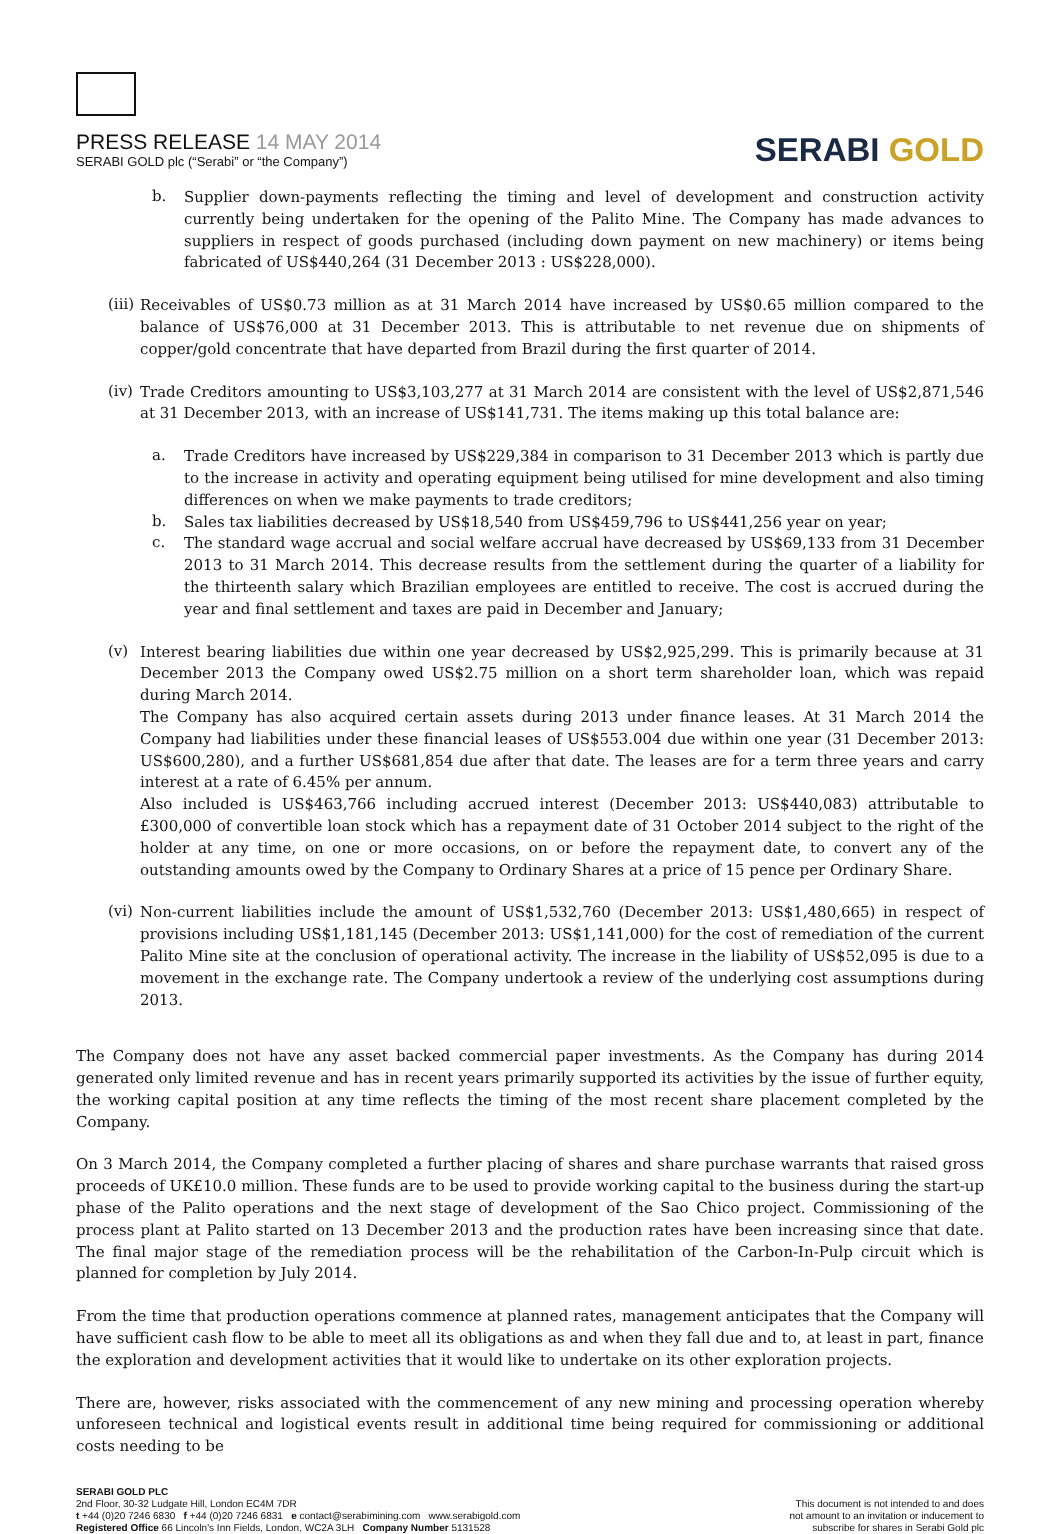PRESS RELEASE 14 MAY 2014
SERABI GOLD plc (“Serabi” or “the Company”)
SERABI GOLD
b.
Supplier down-payments reflecting the timing and level of development and construction activity currently being undertaken for the opening of the Palito Mine. The Company has made advances to suppliers in respect of goods purchased (including down payment on new machinery) or items being fabricated of US$440,264 (31 December 2013 : US$228,000).
(iii)
Receivables of US$0.73 million as at 31 March 2014 have increased by US$0.65 million compared to the balance of US$76,000 at 31 December 2013. This is attributable to net revenue due on shipments of copper/gold concentrate that have departed from Brazil during the first quarter of 2014.
(iv)
Trade Creditors amounting to US$3,103,277 at 31 March 2014 are consistent with the level of US$2,871,546 at 31 December 2013, with an increase of US$141,731. The items making up this total balance are:
a.
Trade Creditors have increased by US$229,384 in comparison to 31 December 2013 which is partly due to the increase in activity and operating equipment being utilised for mine development and also timing differences on when we make payments to trade creditors;
b.
Sales tax liabilities decreased by US$18,540 from US$459,796 to US$441,256 year on year;
c.
The standard wage accrual and social welfare accrual have decreased by US$69,133 from 31 December 2013 to 31 March 2014. This decrease results from the settlement during the quarter of a liability for the thirteenth salary which Brazilian employees are entitled to receive. The cost is accrued during the year and final settlement and taxes are paid in December and January;
(v)
Interest bearing liabilities due within one year decreased by US$2,925,299. This is primarily because at 31 December 2013 the Company owed US$2.75 million on a short term shareholder loan, which was repaid during March 2014.
The Company has also acquired certain assets during 2013 under finance leases. At 31 March 2014 the Company had liabilities under these financial leases of US$553.004 due within one year (31 December 2013: US$600,280), and a further US$681,854 due after that date. The leases are for a term three years and carry interest at a rate of 6.45% per annum.
Also included is US$463,766 including accrued interest (December 2013: US$440,083) attributable to £300,000 of convertible loan stock which has a repayment date of 31 October 2014 subject to the right of the holder at any time, on one or more occasions, on or before the repayment date, to convert any of the outstanding amounts owed by the Company to Ordinary Shares at a price of 15 pence per Ordinary Share.
(vi)
Non-current liabilities include the amount of US$1,532,760 (December 2013: US$1,480,665) in respect of provisions including US$1,181,145 (December 2013: US$1,141,000) for the cost of remediation of the current Palito Mine site at the conclusion of operational activity. The increase in the liability of US$52,095 is due to a movement in the exchange rate. The Company undertook a review of the underlying cost assumptions during 2013.
The Company does not have any asset backed commercial paper investments. As the Company has during 2014 generated only limited revenue and has in recent years primarily supported its activities by the issue of further equity, the working capital position at any time reflects the timing of the most recent share placement completed by the Company.
On 3 March 2014, the Company completed a further placing of shares and share purchase warrants that raised gross proceeds of UK£10.0 million. These funds are to be used to provide working capital to the business during the start-up phase of the Palito operations and the next stage of development of the Sao Chico project. Commissioning of the process plant at Palito started on 13 December 2013 and the production rates have been increasing since that date. The final major stage of the remediation process will be the rehabilitation of the Carbon-In-Pulp circuit which is planned for completion by July 2014.
From the time that production operations commence at planned rates, management anticipates that the Company will have sufficient cash flow to be able to meet all its obligations as and when they fall due and to, at least in part, finance the exploration and development activities that it would like to undertake on its other exploration projects.
There are, however, risks associated with the commencement of any new mining and processing operation whereby unforeseen technical and logistical events result in additional time being required for commissioning or additional costs needing to be
SERABI GOLD PLC
2nd Floor, 30-32 Ludgate Hill, London EC4M 7DR
t +44 (0)20 7246 6830 f +44 (0)20 7246 6831 e contact@serabimining.com www.serabigold.com
Registered Office 66 Lincoln's Inn Fields, London, WC2A 3LH Company Number 5131528
This document is not intended to and does
not amount to an invitation or inducement to
subscribe for shares in Serabi Gold plc